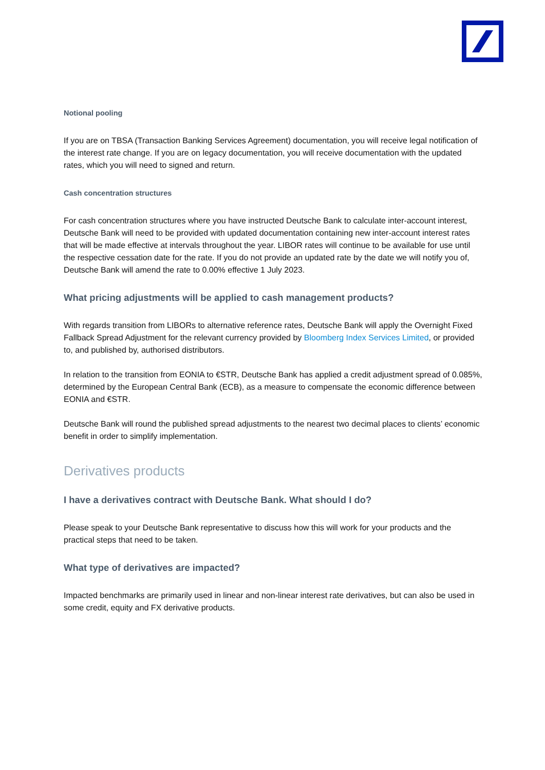Notional pooling
If you are on TBSA (Transaction Banking Services Agreement) documentation, you will receive legal notification of the interest rate change. If you are on legacy documentation, you will receive documentation with the updated rates, which you will need to signed and return.
Cash concentration structures
For cash concentration structures where you have instructed Deutsche Bank to calculate inter-account interest, Deutsche Bank will need to be provided with updated documentation containing new inter-account interest rates that will be made effective at intervals throughout the year. LIBOR rates will continue to be available for use until the respective cessation date for the rate. If you do not provide an updated rate by the date we will notify you of, Deutsche Bank will amend the rate to 0.00% effective 1 July 2023.
What pricing adjustments will be applied to cash management products?
With regards transition from LIBORs to alternative reference rates, Deutsche Bank will apply the Overnight Fixed Fallback Spread Adjustment for the relevant currency provided by Bloomberg Index Services Limited, or provided to, and published by, authorised distributors.
In relation to the transition from EONIA to €STR, Deutsche Bank has applied a credit adjustment spread of 0.085%, determined by the European Central Bank (ECB), as a measure to compensate the economic difference between EONIA and €STR.
Deutsche Bank will round the published spread adjustments to the nearest two decimal places to clients’ economic benefit in order to simplify implementation.
Derivatives products
I have a derivatives contract with Deutsche Bank. What should I do?
Please speak to your Deutsche Bank representative to discuss how this will work for your products and the practical steps that need to be taken.
What type of derivatives are impacted?
Impacted benchmarks are primarily used in linear and non-linear interest rate derivatives, but can also be used in some credit, equity and FX derivative products.